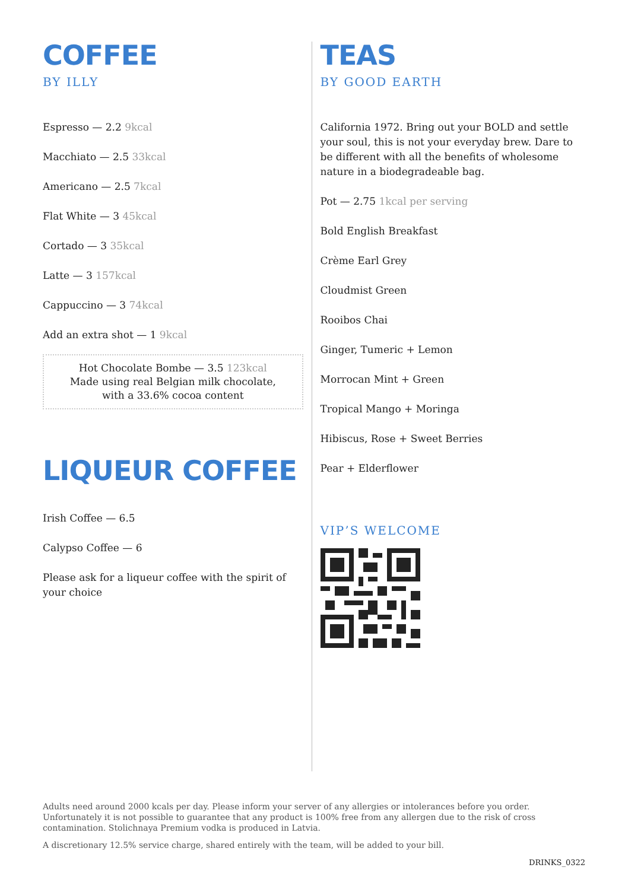COFFEE
BY ILLY
Espresso — 2.2 9kcal
Macchiato — 2.5 33kcal
Americano — 2.5 7kcal
Flat White — 3 45kcal
Cortado — 3 35kcal
Latte — 3 157kcal
Cappuccino — 3 74kcal
Add an extra shot — 1 9kcal
Hot Chocolate Bombe — 3.5 123kcal
Made using real Belgian milk chocolate,
with a 33.6% cocoa content
LIQUEUR COFFEE
Irish Coffee — 6.5
Calypso Coffee — 6
Please ask for a liqueur coffee with the spirit of your choice
TEAS
BY GOOD EARTH
California 1972. Bring out your BOLD and settle your soul, this is not your everyday brew. Dare to be different with all the benefits of wholesome nature in a biodegradeable bag.
Pot — 2.75 1kcal per serving
Bold English Breakfast
Crème Earl Grey
Cloudmist Green
Rooibos Chai
Ginger, Tumeric + Lemon
Morrocan Mint + Green
Tropical Mango + Moringa
Hibiscus, Rose + Sweet Berries
Pear + Elderflower
VIP’S WELCOME
Adults need around 2000 kcals per day. Please inform your server of any allergies or intolerances before you order. Unfortunately it is not possible to guarantee that any product is 100% free from any allergen due to the risk of cross contamination. Stolichnaya Premium vodka is produced in Latvia.
A discretionary 12.5% service charge, shared entirely with the team, will be added to your bill.
DRINKS_0322